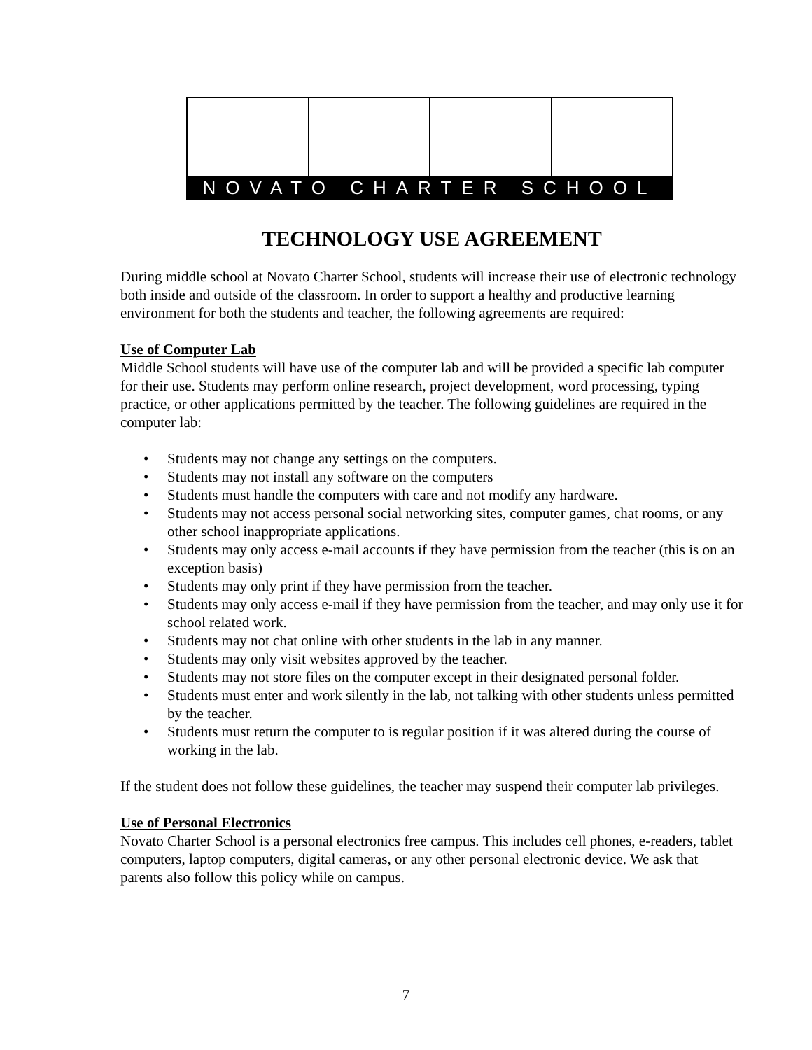NOVATO CHARTER SCHOOL
TECHNOLOGY USE AGREEMENT
During middle school at Novato Charter School, students will increase their use of electronic technology both inside and outside of the classroom. In order to support a healthy and productive learning environment for both the students and teacher, the following agreements are required:
Use of Computer Lab
Middle School students will have use of the computer lab and will be provided a specific lab computer for their use. Students may perform online research, project development, word processing, typing practice, or other applications permitted by the teacher. The following guidelines are required in the computer lab:
• Students may not change any settings on the computers.
• Students may not install any software on the computers
• Students must handle the computers with care and not modify any hardware.
• Students may not access personal social networking sites, computer games, chat rooms, or any other school inappropriate applications.
• Students may only access e-mail accounts if they have permission from the teacher (this is on an exception basis)
• Students may only print if they have permission from the teacher.
• Students may only access e-mail if they have permission from the teacher, and may only use it for school related work.
• Students may not chat online with other students in the lab in any manner.
• Students may only visit websites approved by the teacher.
• Students may not store files on the computer except in their designated personal folder.
• Students must enter and work silently in the lab, not talking with other students unless permitted by the teacher.
• Students must return the computer to is regular position if it was altered during the course of working in the lab.
If the student does not follow these guidelines, the teacher may suspend their computer lab privileges.
Use of Personal Electronics
Novato Charter School is a personal electronics free campus. This includes cell phones, e-readers, tablet computers, laptop computers, digital cameras, or any other personal electronic device. We ask that parents also follow this policy while on campus.
7